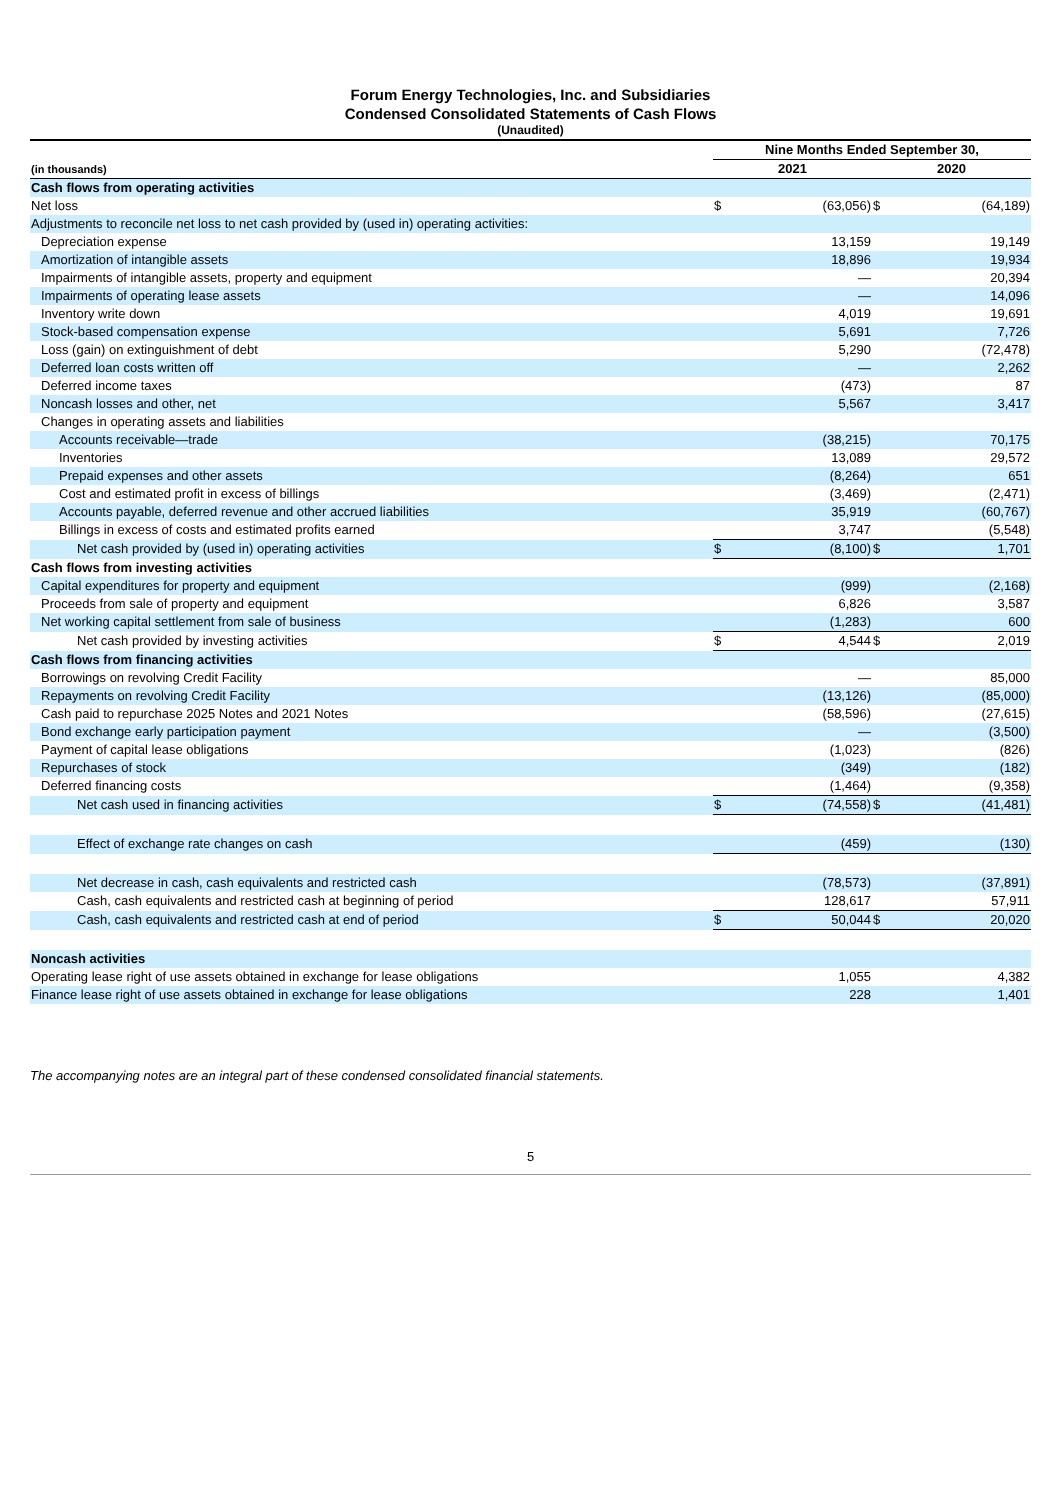Forum Energy Technologies, Inc. and Subsidiaries
Condensed Consolidated Statements of Cash Flows
(Unaudited)
| | Nine Months Ended September 30, | | | |
| --- | --- | --- | --- | --- |
| (in thousands) | 2021 | | 2020 | |
| Cash flows from operating activities | | | | |
| Net loss | $ | (63,056) | $ | (64,189) |
| Adjustments to reconcile net loss to net cash provided by (used in) operating activities: | | | | |
| Depreciation expense | | 13,159 | | 19,149 |
| Amortization of intangible assets | | 18,896 | | 19,934 |
| Impairments of intangible assets, property and equipment | | — | | 20,394 |
| Impairments of operating lease assets | | — | | 14,096 |
| Inventory write down | | 4,019 | | 19,691 |
| Stock-based compensation expense | | 5,691 | | 7,726 |
| Loss (gain) on extinguishment of debt | | 5,290 | | (72,478) |
| Deferred loan costs written off | | — | | 2,262 |
| Deferred income taxes | | (473) | | 87 |
| Noncash losses and other, net | | 5,567 | | 3,417 |
| Changes in operating assets and liabilities | | | | |
| Accounts receivable—trade | | (38,215) | | 70,175 |
| Inventories | | 13,089 | | 29,572 |
| Prepaid expenses and other assets | | (8,264) | | 651 |
| Cost and estimated profit in excess of billings | | (3,469) | | (2,471) |
| Accounts payable, deferred revenue and other accrued liabilities | | 35,919 | | (60,767) |
| Billings in excess of costs and estimated profits earned | | 3,747 | | (5,548) |
| Net cash provided by (used in) operating activities | $ | (8,100) | $ | 1,701 |
| Cash flows from investing activities | | | | |
| Capital expenditures for property and equipment | | (999) | | (2,168) |
| Proceeds from sale of property and equipment | | 6,826 | | 3,587 |
| Net working capital settlement from sale of business | | (1,283) | | 600 |
| Net cash provided by investing activities | $ | 4,544 | $ | 2,019 |
| Cash flows from financing activities | | | | |
| Borrowings on revolving Credit Facility | | — | | 85,000 |
| Repayments on revolving Credit Facility | | (13,126) | | (85,000) |
| Cash paid to repurchase 2025 Notes and 2021 Notes | | (58,596) | | (27,615) |
| Bond exchange early participation payment | | — | | (3,500) |
| Payment of capital lease obligations | | (1,023) | | (826) |
| Repurchases of stock | | (349) | | (182) |
| Deferred financing costs | | (1,464) | | (9,358) |
| Net cash used in financing activities | $ | (74,558) | $ | (41,481) |
| Effect of exchange rate changes on cash | | (459) | | (130) |
| Net decrease in cash, cash equivalents and restricted cash | | (78,573) | | (37,891) |
| Cash, cash equivalents and restricted cash at beginning of period | | 128,617 | | 57,911 |
| Cash, cash equivalents and restricted cash at end of period | $ | 50,044 | $ | 20,020 |
| Noncash activities | | | | |
| Operating lease right of use assets obtained in exchange for lease obligations | | 1,055 | | 4,382 |
| Finance lease right of use assets obtained in exchange for lease obligations | | 228 | | 1,401 |
The accompanying notes are an integral part of these condensed consolidated financial statements.
5